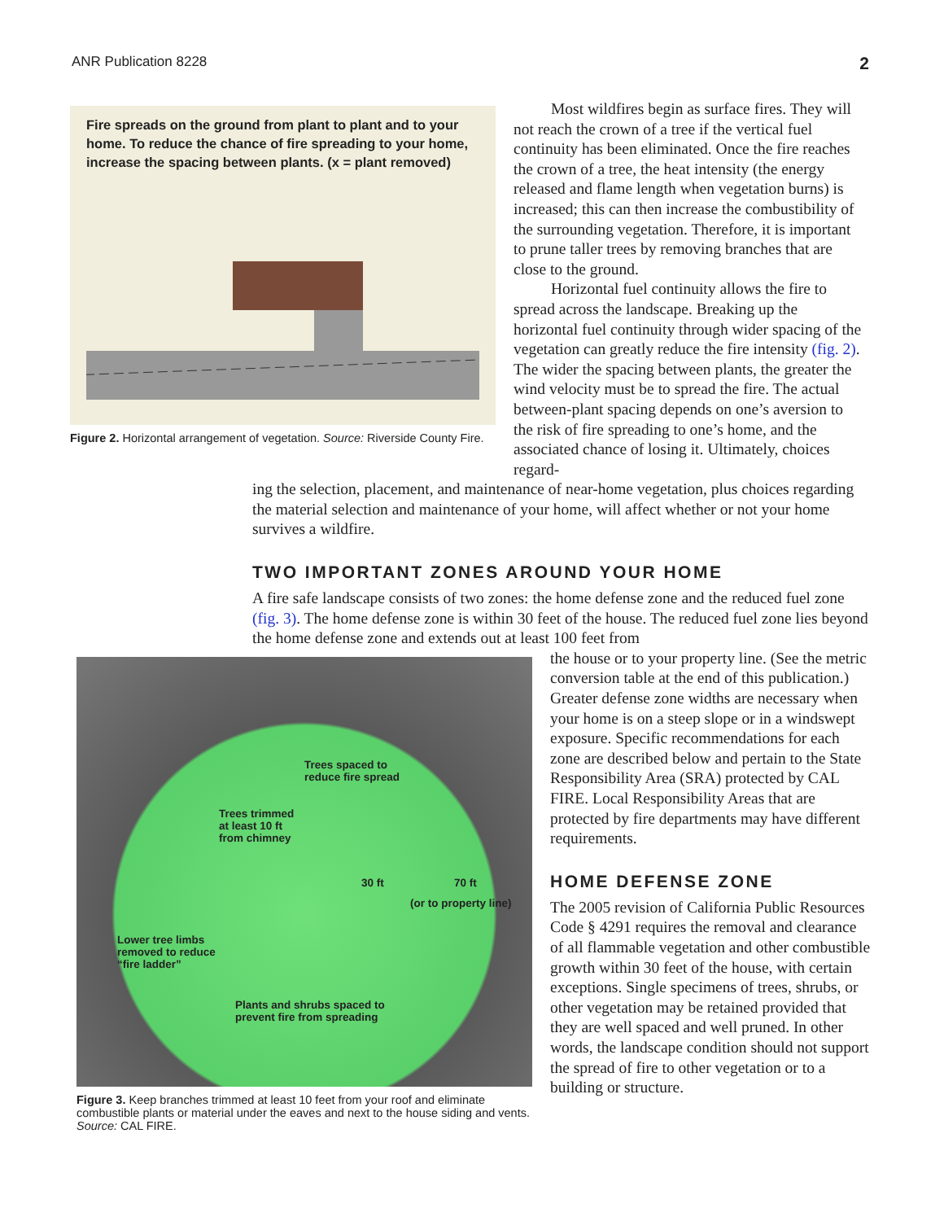ANR Publication 8228 2
Fire spreads on the ground from plant to plant and to your home. To reduce the chance of fire spreading to your home, increase the spacing between plants. (x = plant removed)
Figure 2. Horizontal arrangement of vegetation. Source: Riverside County Fire.
Most wildfires begin as surface fires. They will not reach the crown of a tree if the vertical fuel continuity has been eliminated. Once the fire reaches the crown of a tree, the heat intensity (the energy released and flame length when veg­etation burns) is increased; this can then increase the combustibility of the surrounding vegetation. Therefore, it is important to prune taller trees by removing branches that are close to the ground.
Horizontal fuel continuity allows the fire to spread across the landscape. Breaking up the horizontal fuel continuity through wider spac­ing of the vegetation can greatly reduce the fire intensity (fig. 2). The wider the spacing between plants, the greater the wind velocity must be to spread the fire. The actual between-plant spac­ing depends on one’s aversion to the risk of fire spreading to one’s home, and the associated chance of losing it. Ultimately, choices regard-
ing the selection, placement, and maintenance of near-home vegetation, plus choices regarding the material selection and maintenance of your home, will affect whether or not your home survives a wildfire.
TWO IMPORTANT ZONES AROUND YOUR HOME
A fire safe landscape consists of two zones: the home defense zone and the reduced fuel zone (fig. 3). The home defense zone is within 30 feet of the house. The reduced fuel zone lies beyond the home defense zone and extends out at least 100 feet from
Trees spaced to
reduce fire spread
Trees trimmed
at least 10 ft
from chimney
30 ft 70 ft
(or to property line)
Lower tree limbs
removed to reduce
“fire ladder”
Plants and shrubs spaced to
prevent fire from spreading
Figure 3. Keep branches trimmed at least 10 feet from your roof and eliminate combustible plants or material under the eaves and next to the house siding and vents. Source: CAL FIRE.
the house or to your property line. (See the metric conversion table at the end of this publication.) Greater defense zone widths are necessary when your home is on a steep slope or in a windswept exposure. Specific recommendations for each zone are described below and pertain to the State Responsibility Area (SRA) protected by CAL FIRE. Local Responsibility Areas that are protected by fire departments may have dif­ferent requirements.
HOME DEFENSE ZONE
The 2005 revision of California Public Resources Code § 4291 requires the removal and clearance of all flammable vegetation and other combustible growth within 30 feet of the house, with certain exceptions. Single specimens of trees, shrubs, or other vegeta­tion may be retained provided that they are well spaced and well pruned. In other words, the landscape condition should not support the spread of fire to other vegetation or to a building or structure.